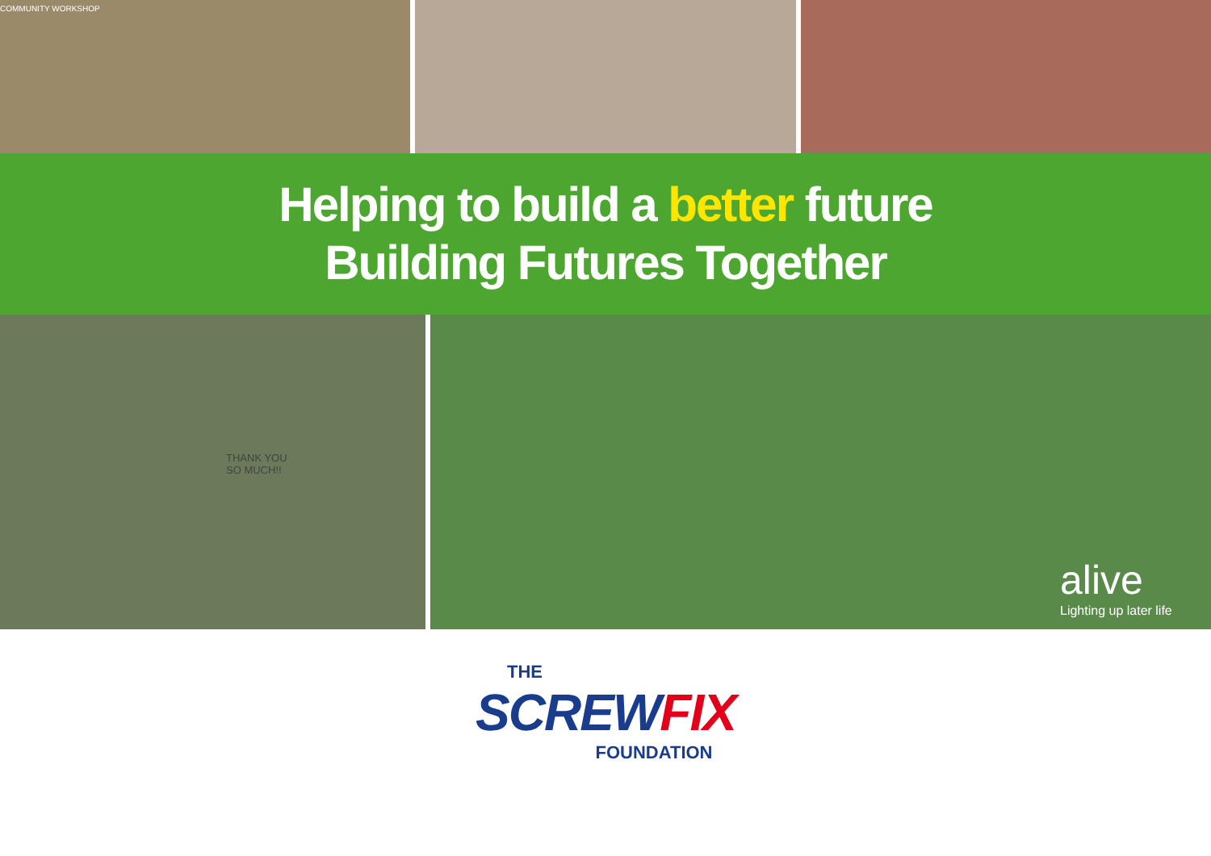COMMUNITY WORKSHOP
Helping to build a better future
Building Futures Together
THANK YOU
SO MUCH!!
alive
Lighting up later life
THE
SCREWFIX
FOUNDATION